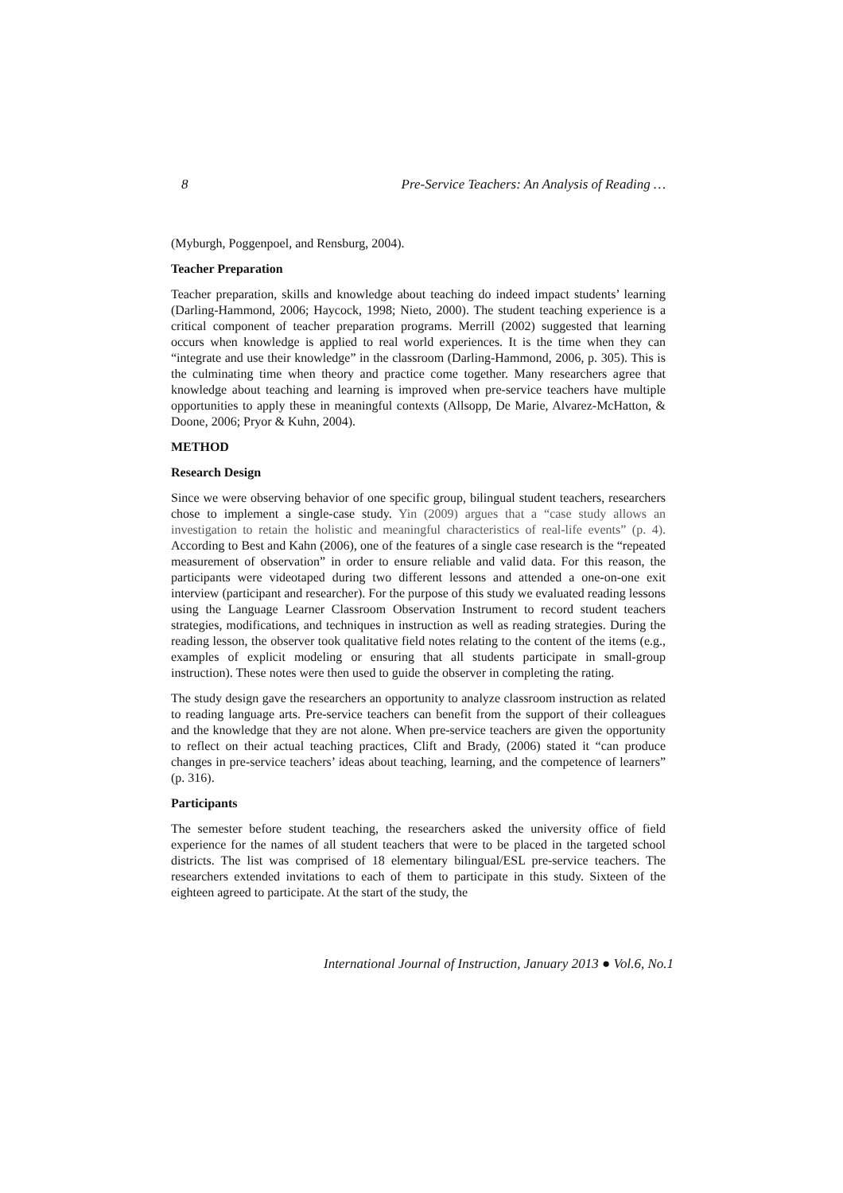8 Pre-Service Teachers: An Analysis of Reading …
(Myburgh, Poggenpoel, and Rensburg, 2004).
Teacher Preparation
Teacher preparation, skills and knowledge about teaching do indeed impact students’ learning (Darling-Hammond, 2006; Haycock, 1998; Nieto, 2000). The student teaching experience is a critical component of teacher preparation programs. Merrill (2002) suggested that learning occurs when knowledge is applied to real world experiences. It is the time when they can “integrate and use their knowledge” in the classroom (Darling-Hammond, 2006, p. 305). This is the culminating time when theory and practice come together. Many researchers agree that knowledge about teaching and learning is improved when pre-service teachers have multiple opportunities to apply these in meaningful contexts (Allsopp, De Marie, Alvarez-McHatton, & Doone, 2006; Pryor & Kuhn, 2004).
METHOD
Research Design
Since we were observing behavior of one specific group, bilingual student teachers, researchers chose to implement a single-case study. Yin (2009) argues that a “case study allows an investigation to retain the holistic and meaningful characteristics of real-life events” (p. 4). According to Best and Kahn (2006), one of the features of a single case research is the “repeated measurement of observation” in order to ensure reliable and valid data. For this reason, the participants were videotaped during two different lessons and attended a one-on-one exit interview (participant and researcher). For the purpose of this study we evaluated reading lessons using the Language Learner Classroom Observation Instrument to record student teachers strategies, modifications, and techniques in instruction as well as reading strategies. During the reading lesson, the observer took qualitative field notes relating to the content of the items (e.g., examples of explicit modeling or ensuring that all students participate in small-group instruction). These notes were then used to guide the observer in completing the rating.
The study design gave the researchers an opportunity to analyze classroom instruction as related to reading language arts. Pre-service teachers can benefit from the support of their colleagues and the knowledge that they are not alone. When pre-service teachers are given the opportunity to reflect on their actual teaching practices, Clift and Brady, (2006) stated it “can produce changes in pre-service teachers’ ideas about teaching, learning, and the competence of learners” (p. 316).
Participants
The semester before student teaching, the researchers asked the university office of field experience for the names of all student teachers that were to be placed in the targeted school districts. The list was comprised of 18 elementary bilingual/ESL pre-service teachers. The researchers extended invitations to each of them to participate in this study. Sixteen of the eighteen agreed to participate. At the start of the study, the
International Journal of Instruction, January 2013 ● Vol.6, No.1